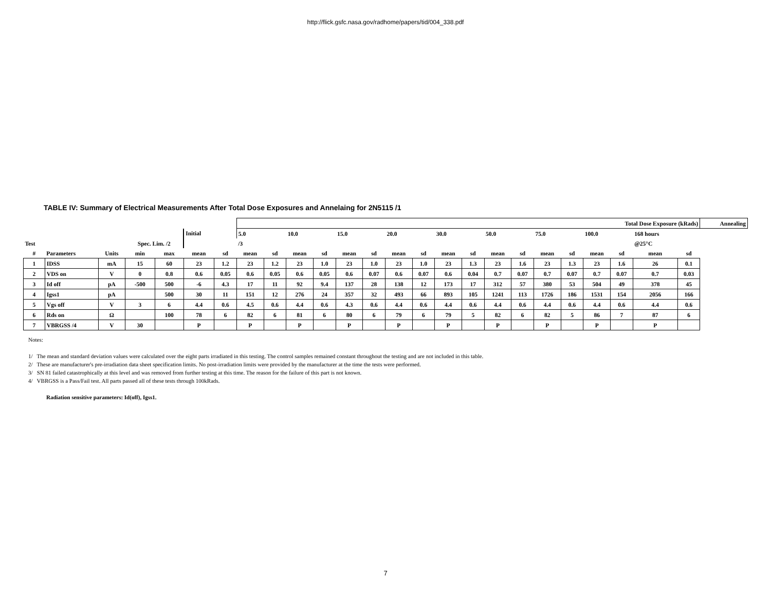http://flick.gsfc.nasa.gov/radhome/papers/tid/004_338.pdf
TABLE IV: Summary of Electrical Measurements After Total Dose Exposures and Annelaing for 2N5115 /1
| | | | | | | | Total Dose Exposure (kRads) | | | | | | | | | | | | | | | | | | Annealing |
| | | | | | Initial | | 5.0 | | 10.0 | | 15.0 | | 20.0 | | 30.0 | | 50.0 | | 75.0 | | 100.0 | | 168 hours | | |
| Test | | | Spec. Lim. /2 | | | | /3 | | | | | | | | | | | | | | | | @25°C | | |
| # | Parameters | Units | min | max | mean | sd | mean | sd | mean | sd | mean | sd | mean | sd | mean | sd | mean | sd | mean | sd | mean | sd | mean | sd | |
| 1 | IDSS | mA | 15 | 60 | 23 | 1.2 | 23 | 1.2 | 23 | 1.0 | 23 | 1.0 | 23 | 1.0 | 23 | 1.3 | 23 | 1.6 | 23 | 1.3 | 23 | 1.6 | 26 | 0.1 | |
| 2 | VDS on | V | 0 | 0.8 | 0.6 | 0.05 | 0.6 | 0.05 | 0.6 | 0.05 | 0.6 | 0.07 | 0.6 | 0.07 | 0.6 | 0.04 | 0.7 | 0.07 | 0.7 | 0.07 | 0.7 | 0.07 | 0.7 | 0.03 | |
| 3 | Id off | pA | -500 | 500 | -6 | 4.3 | 17 | 11 | 92 | 9.4 | 137 | 28 | 138 | 12 | 173 | 17 | 312 | 57 | 380 | 53 | 504 | 49 | 378 | 45 | |
| 4 | Igss1 | pA | | 500 | 30 | 11 | 151 | 12 | 276 | 24 | 357 | 32 | 493 | 66 | 893 | 105 | 1241 | 113 | 1726 | 186 | 1531 | 154 | 2056 | 166 | |
| 5 | Vgs off | V | 3 | 6 | 4.4 | 0.6 | 4.5 | 0.6 | 4.4 | 0.6 | 4.3 | 0.6 | 4.4 | 0.6 | 4.4 | 0.6 | 4.4 | 0.6 | 4.4 | 0.6 | 4.4 | 0.6 | 4.4 | 0.6 | |
| 6 | Rds on | Ω | | 100 | 78 | 6 | 82 | 6 | 81 | 6 | 80 | 6 | 79 | 6 | 79 | 5 | 82 | 6 | 82 | 5 | 86 | 7 | 87 | 6 | |
| 7 | VBRGSS /4 | V | 30 | | P | | P | | P | | P | | P | | P | | P | | P | | P | | P | | |
Notes:
1/ The mean and standard deviation values were calculated over the eight parts irradiated in this testing. The control samples remained constant throughout the testing and are not included in this table.
2/ These are manufacturer's pre-irradiation data sheet specification limits. No post-irradiation limits were provided by the manufacturer at the time the tests were performed.
3/ SN 81 failed catastrophically at this level and was removed from further testing at this time. The reason for the failure of this part is not known.
4/ VBRGSS is a Pass/Fail test. All parts passed all of these tests through 100kRads.
Radiation sensitive parameters: Id(off), Igss1.
7